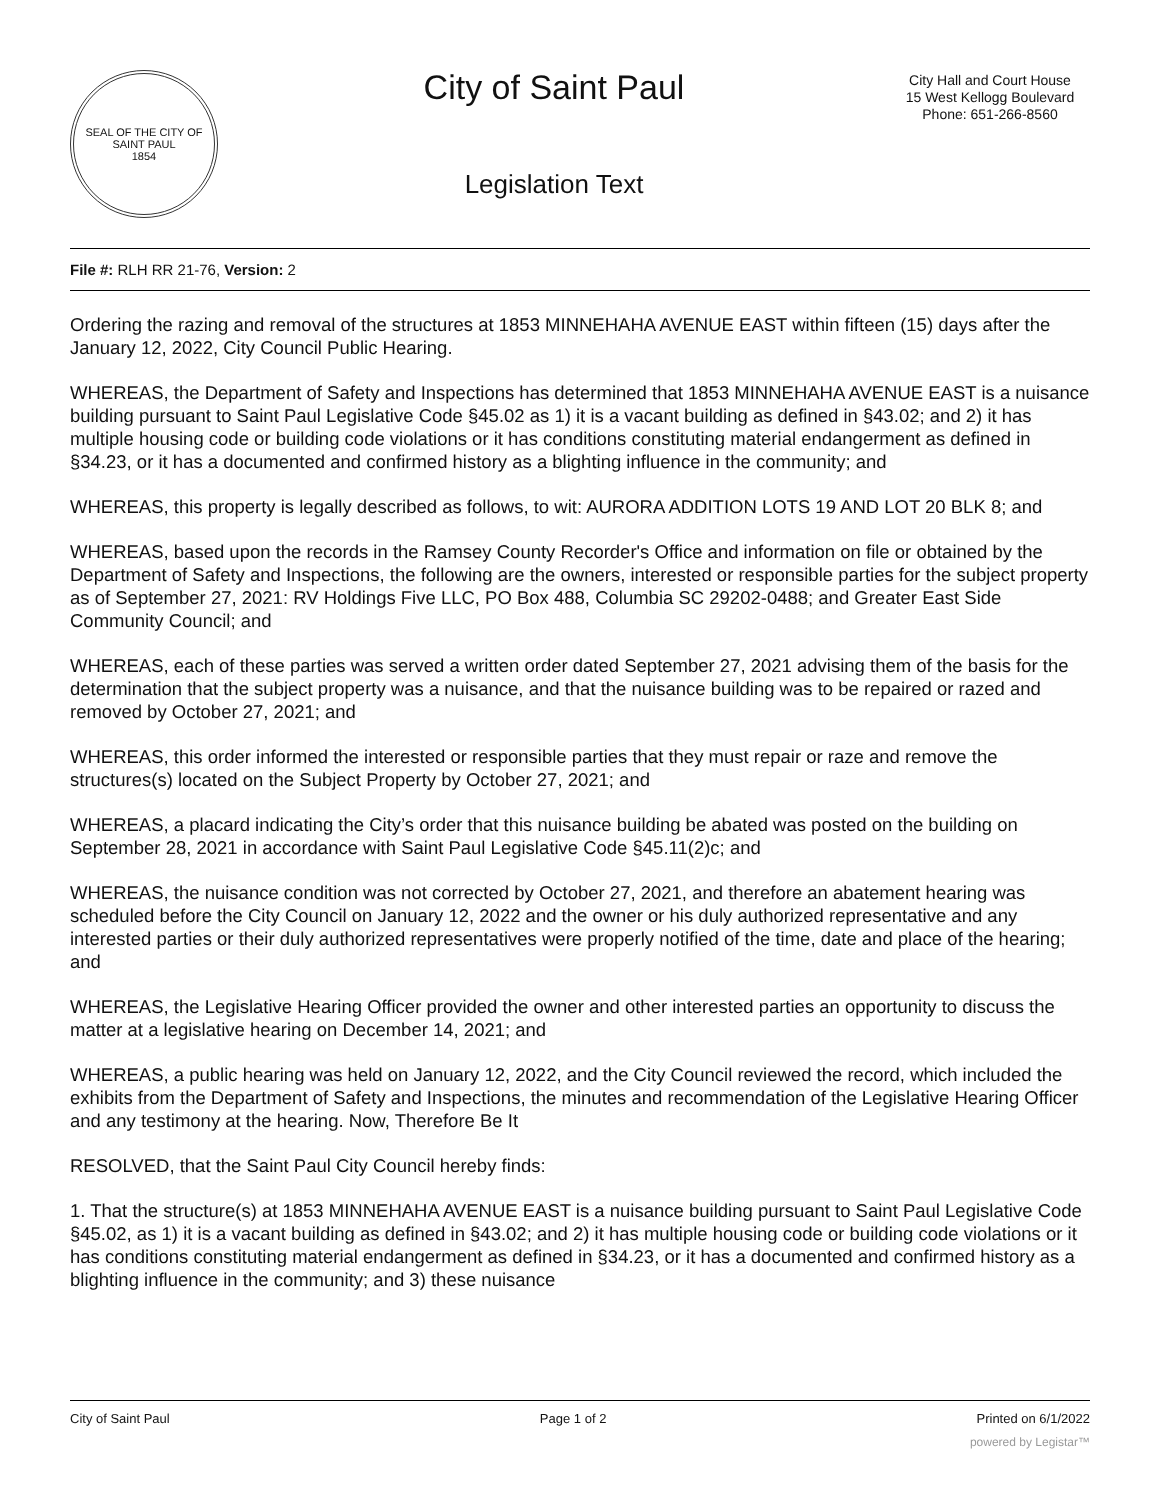SEAL OF THE CITY OF SAINT PAUL
1854
City of Saint Paul
Legislation Text
City Hall and Court House
15 West Kellogg Boulevard
Phone: 651-266-8560
File #: RLH RR 21-76, Version: 2
Ordering the razing and removal of the structures at 1853 MINNEHAHA AVENUE EAST within fifteen (15) days after the January 12, 2022, City Council Public Hearing.
WHEREAS, the Department of Safety and Inspections has determined that 1853 MINNEHAHA AVENUE EAST is a nuisance building pursuant to Saint Paul Legislative Code §45.02 as 1) it is a vacant building as defined in §43.02; and 2) it has multiple housing code or building code violations or it has conditions constituting material endangerment as defined in §34.23, or it has a documented and confirmed history as a blighting influence in the community; and
WHEREAS, this property is legally described as follows, to wit: AURORA ADDITION LOTS 19 AND LOT 20 BLK 8; and
WHEREAS, based upon the records in the Ramsey County Recorder's Office and information on file or obtained by the Department of Safety and Inspections, the following are the owners, interested or responsible parties for the subject property as of September 27, 2021: RV Holdings Five LLC, PO Box 488, Columbia SC 29202-0488; and Greater East Side Community Council; and
WHEREAS, each of these parties was served a written order dated September 27, 2021 advising them of the basis for the determination that the subject property was a nuisance, and that the nuisance building was to be repaired or razed and removed by October 27, 2021; and
WHEREAS, this order informed the interested or responsible parties that they must repair or raze and remove the structures(s) located on the Subject Property by October 27, 2021; and
WHEREAS, a placard indicating the City’s order that this nuisance building be abated was posted on the building on September 28, 2021 in accordance with Saint Paul Legislative Code §45.11(2)c; and
WHEREAS, the nuisance condition was not corrected by October 27, 2021, and therefore an abatement hearing was scheduled before the City Council on January 12, 2022 and the owner or his duly authorized representative and any interested parties or their duly authorized representatives were properly notified of the time, date and place of the hearing; and
WHEREAS, the Legislative Hearing Officer provided the owner and other interested parties an opportunity to discuss the matter at a legislative hearing on December 14, 2021; and
WHEREAS, a public hearing was held on January 12, 2022, and the City Council reviewed the record, which included the exhibits from the Department of Safety and Inspections, the minutes and recommendation of the Legislative Hearing Officer and any testimony at the hearing. Now, Therefore Be It
RESOLVED, that the Saint Paul City Council hereby finds:
1. That the structure(s) at 1853 MINNEHAHA AVENUE EAST is a nuisance building pursuant to Saint Paul Legislative Code §45.02, as 1) it is a vacant building as defined in §43.02; and 2) it has multiple housing code or building code violations or it has conditions constituting material endangerment as defined in §34.23, or it has a documented and confirmed history as a blighting influence in the community; and 3) these nuisance
City of Saint Paul Page 1 of 2 Printed on 6/1/2022
powered by Legistar™